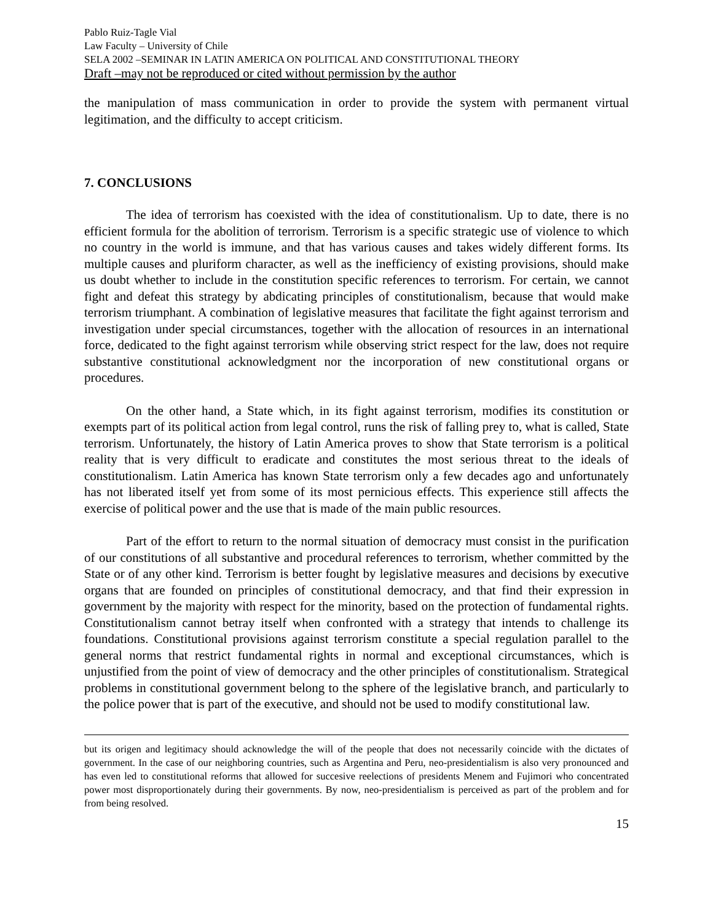Pablo Ruiz-Tagle Vial
Law Faculty – University of Chile
SELA 2002 –SEMINAR IN LATIN AMERICA ON POLITICAL AND CONSTITUTIONAL THEORY
Draft –may not be reproduced or cited without permission by the author
the manipulation of mass communication in order to provide the system with permanent virtual legitimation, and the difficulty to accept criticism.
7. CONCLUSIONS
The idea of terrorism has coexisted with the idea of constitutionalism. Up to date, there is no efficient formula for the abolition of terrorism. Terrorism is a specific strategic use of violence to which no country in the world is immune, and that has various causes and takes widely different forms. Its multiple causes and pluriform character, as well as the inefficiency of existing provisions, should make us doubt whether to include in the constitution specific references to terrorism. For certain, we cannot fight and defeat this strategy by abdicating principles of constitutionalism, because that would make terrorism triumphant. A combination of legislative measures that facilitate the fight against terrorism and investigation under special circumstances, together with the allocation of resources in an international force, dedicated to the fight against terrorism while observing strict respect for the law, does not require substantive constitutional acknowledgment nor the incorporation of new constitutional organs or procedures.
On the other hand, a State which, in its fight against terrorism, modifies its constitution or exempts part of its political action from legal control, runs the risk of falling prey to, what is called, State terrorism. Unfortunately, the history of Latin America proves to show that State terrorism is a political reality that is very difficult to eradicate and constitutes the most serious threat to the ideals of constitutionalism. Latin America has known State terrorism only a few decades ago and unfortunately has not liberated itself yet from some of its most pernicious effects. This experience still affects the exercise of political power and the use that is made of the main public resources.
Part of the effort to return to the normal situation of democracy must consist in the purification of our constitutions of all substantive and procedural references to terrorism, whether committed by the State or of any other kind. Terrorism is better fought by legislative measures and decisions by executive organs that are founded on principles of constitutional democracy, and that find their expression in government by the majority with respect for the minority, based on the protection of fundamental rights. Constitutionalism cannot betray itself when confronted with a strategy that intends to challenge its foundations. Constitutional provisions against terrorism constitute a special regulation parallel to the general norms that restrict fundamental rights in normal and exceptional circumstances, which is unjustified from the point of view of democracy and the other principles of constitutionalism. Strategical problems in constitutional government belong to the sphere of the legislative branch, and particularly to the police power that is part of the executive, and should not be used to modify constitutional law.
but its origen and legitimacy should acknowledge the will of the people that does not necessarily coincide with the dictates of government. In the case of our neighboring countries, such as Argentina and Peru, neo-presidentialism is also very pronounced and has even led to constitutional reforms that allowed for succesive reelections of presidents Menem and Fujimori who concentrated power most disproportionately during their governments. By now, neo-presidentialism is perceived as part of the problem and for from being resolved.
15